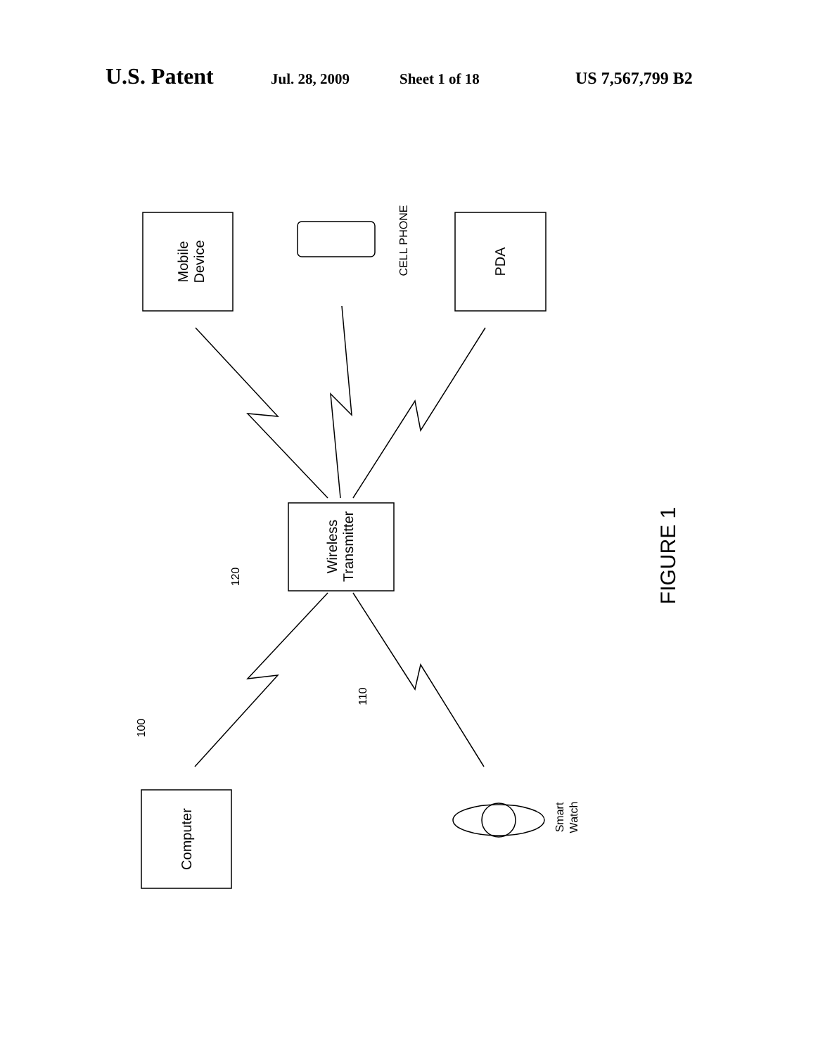U.S. Patent Jul. 28, 2009 Sheet 1 of 18 US 7,567,799 B2
Mobile
Device
PDA
CELL PHONE
Wireless
Transmitter
Computer
Smart
Watch
120
100
110
FIGURE 1